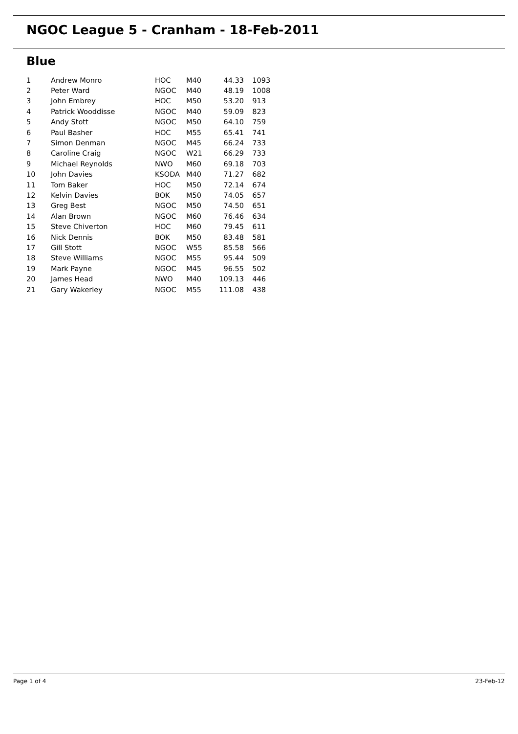NGOC League 5 - Cranham - 18-Feb-2011
Blue
| 1 | Andrew Monro | HOC | M40 | 44.33 | 1093 |
| 2 | Peter Ward | NGOC | M40 | 48.19 | 1008 |
| 3 | John Embrey | HOC | M50 | 53.20 | 913 |
| 4 | Patrick Wooddisse | NGOC | M40 | 59.09 | 823 |
| 5 | Andy Stott | NGOC | M50 | 64.10 | 759 |
| 6 | Paul Basher | HOC | M55 | 65.41 | 741 |
| 7 | Simon Denman | NGOC | M45 | 66.24 | 733 |
| 8 | Caroline Craig | NGOC | W21 | 66.29 | 733 |
| 9 | Michael Reynolds | NWO | M60 | 69.18 | 703 |
| 10 | John Davies | KSODA | M40 | 71.27 | 682 |
| 11 | Tom Baker | HOC | M50 | 72.14 | 674 |
| 12 | Kelvin Davies | BOK | M50 | 74.05 | 657 |
| 13 | Greg Best | NGOC | M50 | 74.50 | 651 |
| 14 | Alan Brown | NGOC | M60 | 76.46 | 634 |
| 15 | Steve Chiverton | HOC | M60 | 79.45 | 611 |
| 16 | Nick Dennis | BOK | M50 | 83.48 | 581 |
| 17 | Gill Stott | NGOC | W55 | 85.58 | 566 |
| 18 | Steve Williams | NGOC | M55 | 95.44 | 509 |
| 19 | Mark Payne | NGOC | M45 | 96.55 | 502 |
| 20 | James Head | NWO | M40 | 109.13 | 446 |
| 21 | Gary Wakerley | NGOC | M55 | 111.08 | 438 |
Page 1 of 4 23-Feb-12